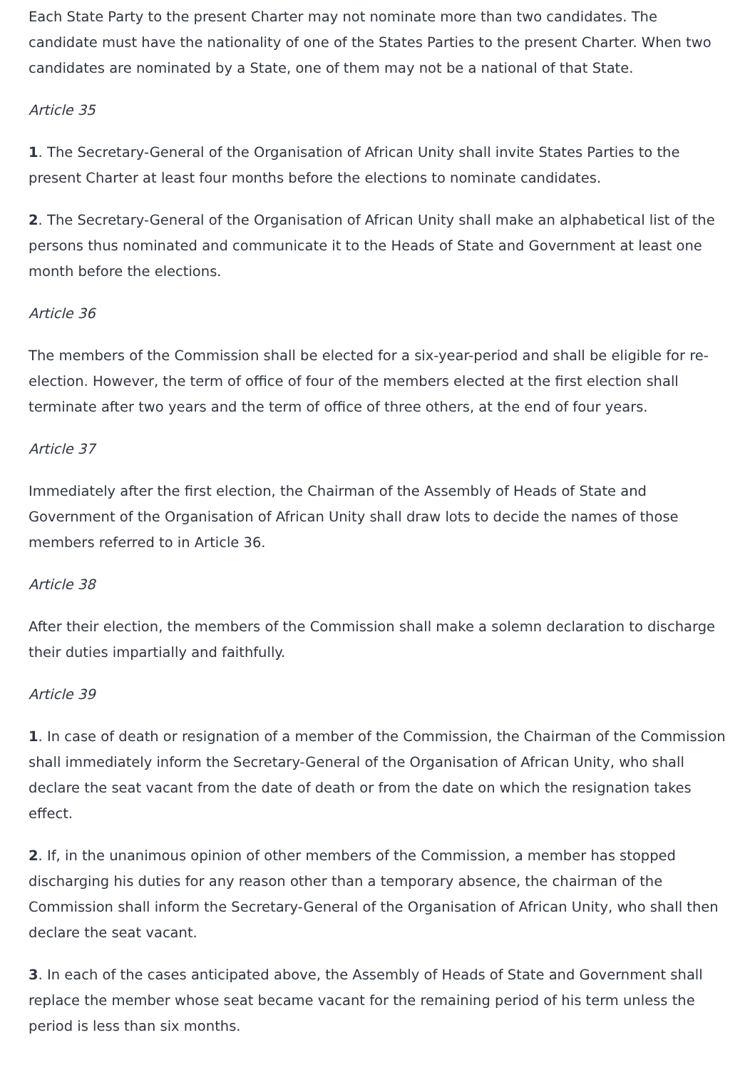Each State Party to the present Charter may not nominate more than two candidates. The candidate must have the nationality of one of the States Parties to the present Charter. When two candidates are nominated by a State, one of them may not be a national of that State.
Article 35
1. The Secretary-General of the Organisation of African Unity shall invite States Parties to the present Charter at least four months before the elections to nominate candidates.
2. The Secretary-General of the Organisation of African Unity shall make an alphabetical list of the persons thus nominated and communicate it to the Heads of State and Government at least one month before the elections.
Article 36
The members of the Commission shall be elected for a six-year-period and shall be eligible for re-election. However, the term of office of four of the members elected at the first election shall terminate after two years and the term of office of three others, at the end of four years.
Article 37
Immediately after the first election, the Chairman of the Assembly of Heads of State and Government of the Organisation of African Unity shall draw lots to decide the names of those members referred to in Article 36.
Article 38
After their election, the members of the Commission shall make a solemn declaration to discharge their duties impartially and faithfully.
Article 39
1. In case of death or resignation of a member of the Commission, the Chairman of the Commission shall immediately inform the Secretary-General of the Organisation of African Unity, who shall declare the seat vacant from the date of death or from the date on which the resignation takes effect.
2. If, in the unanimous opinion of other members of the Commission, a member has stopped discharging his duties for any reason other than a temporary absence, the chairman of the Commission shall inform the Secretary-General of the Organisation of African Unity, who shall then declare the seat vacant.
3. In each of the cases anticipated above, the Assembly of Heads of State and Government shall replace the member whose seat became vacant for the remaining period of his term unless the period is less than six months.